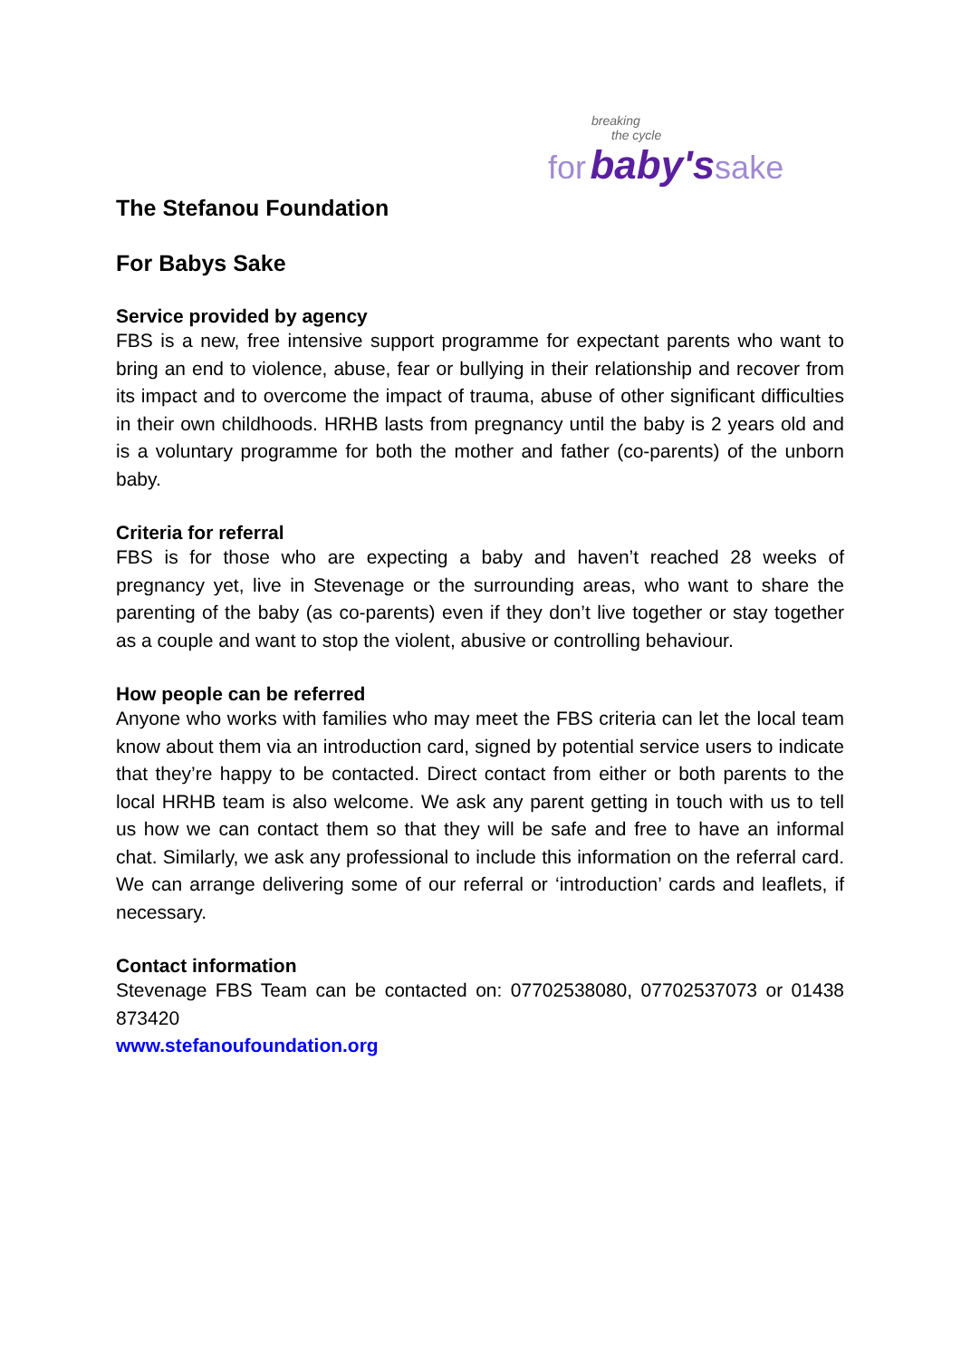breaking
the cycle
for baby's sake
The Stefanou Foundation
For Babys Sake
Service provided by agency
FBS is a new, free intensive support programme for expectant parents who want to bring an end to violence, abuse, fear or bullying in their relationship and recover from its impact and to overcome the impact of trauma, abuse of other significant difficulties in their own childhoods. HRHB lasts from pregnancy until the baby is 2 years old and is a voluntary programme for both the mother and father (co-parents) of the unborn baby.
Criteria for referral
FBS is for those who are expecting a baby and haven’t reached 28 weeks of pregnancy yet, live in Stevenage or the surrounding areas, who want to share the parenting of the baby (as co-parents) even if they don’t live together or stay together as a couple and want to stop the violent, abusive or controlling behaviour.
How people can be referred
Anyone who works with families who may meet the FBS criteria can let the local team know about them via an introduction card, signed by potential service users to indicate that they’re happy to be contacted. Direct contact from either or both parents to the local HRHB team is also welcome. We ask any parent getting in touch with us to tell us how we can contact them so that they will be safe and free to have an informal chat. Similarly, we ask any professional to include this information on the referral card. We can arrange delivering some of our referral or ‘introduction’ cards and leaflets, if necessary.
Contact information
Stevenage FBS Team can be contacted on: 07702538080, 07702537073 or 01438 873420
www.stefanoufoundation.org